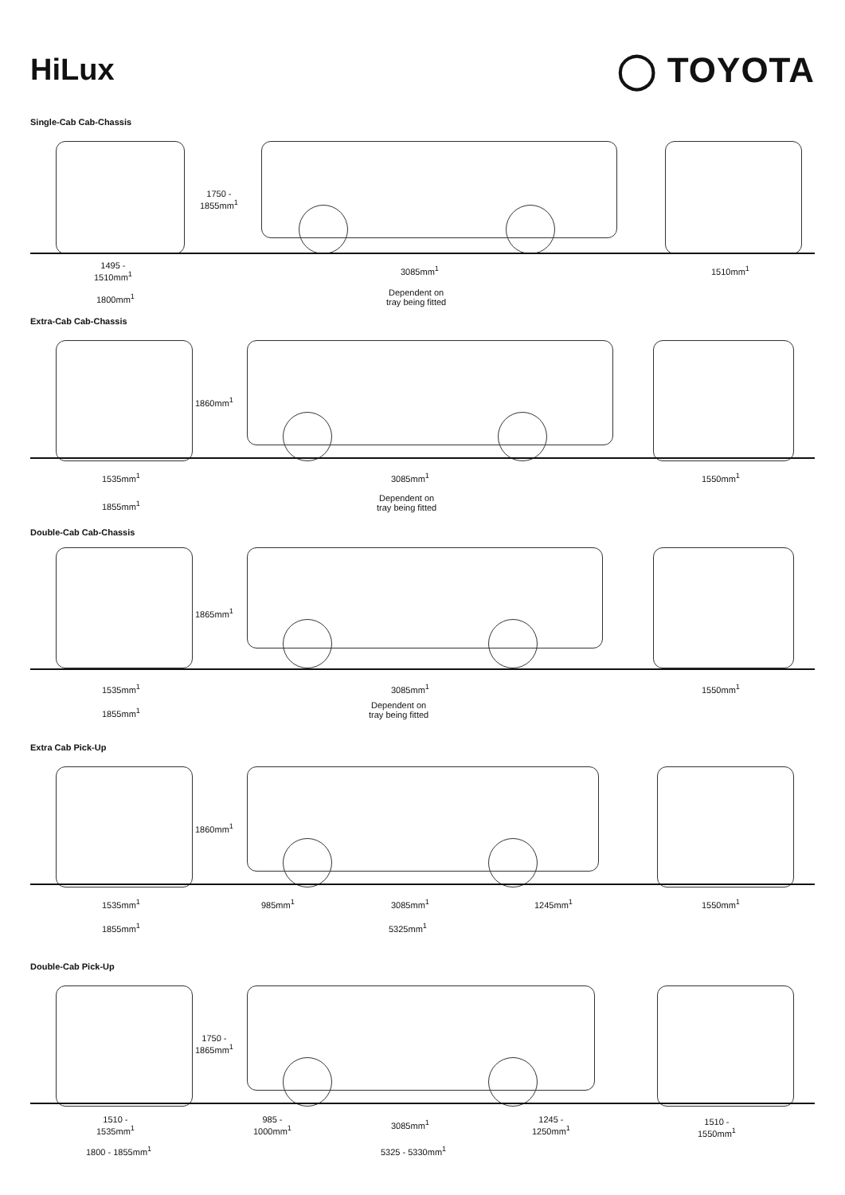HiLux
◯ TOYOTA
Single-Cab Cab-Chassis
1750 -
1855mm<sup>1</sup>
1495 -
1510mm<sup>1</sup>
3085mm<sup>1</sup> 1510mm<sup>1</sup>
1800mm<sup>1</sup>
Dependent on
tray being fitted
Extra-Cab Cab-Chassis
1860mm<sup>1</sup>
1535mm<sup>1</sup> 3085mm<sup>1</sup> 1550mm<sup>1</sup>
1855mm<sup>1</sup>
Dependent on
tray being fitted
Double-Cab Cab-Chassis
1865mm<sup>1</sup>
1535mm<sup>1</sup> 3085mm<sup>1</sup> 1550mm<sup>1</sup>
1855mm<sup>1</sup>
Dependent on
tray being fitted
Extra Cab Pick-Up
1860mm<sup>1</sup>
1535mm<sup>1</sup> 985mm<sup>1</sup> 3085mm<sup>1</sup> 1245mm<sup>1</sup> 1550mm<sup>1</sup>
1855mm<sup>1</sup> 5325mm<sup>1</sup>
Double-Cab Pick-Up
1750 -
1865mm<sup>1</sup>
1510 -
1535mm<sup>1</sup>
985 -
1000mm<sup>1</sup>
3085mm<sup>1</sup>
1245 -
1250mm<sup>1</sup>
1510 -
1550mm<sup>1</sup>
1800 - 1855mm<sup>1</sup> 5325 - 5330mm<sup>1</sup>